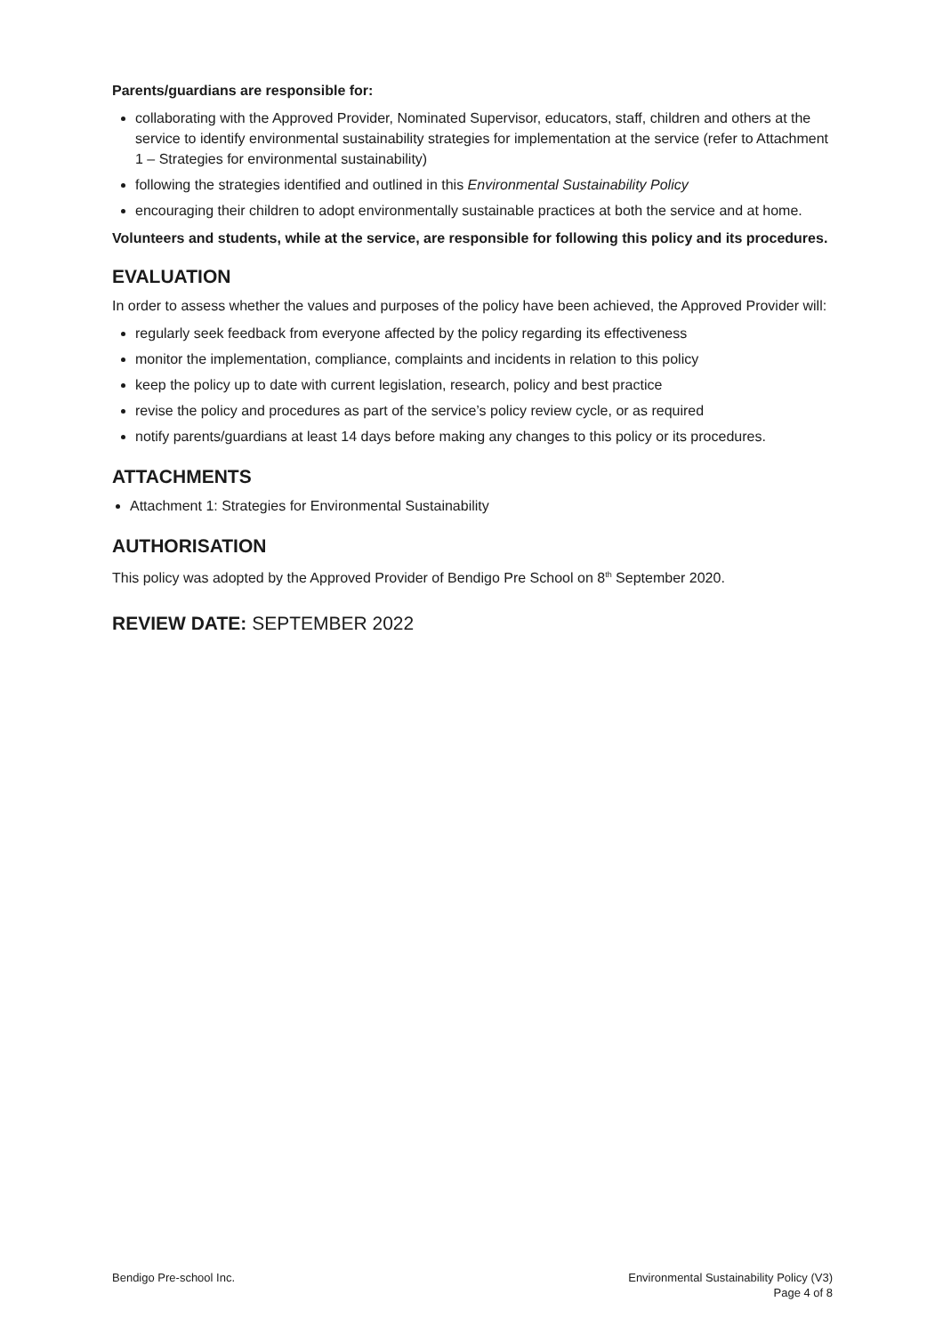Parents/guardians are responsible for:
collaborating with the Approved Provider, Nominated Supervisor, educators, staff, children and others at the service to identify environmental sustainability strategies for implementation at the service (refer to Attachment 1 – Strategies for environmental sustainability)
following the strategies identified and outlined in this Environmental Sustainability Policy
encouraging their children to adopt environmentally sustainable practices at both the service and at home.
Volunteers and students, while at the service, are responsible for following this policy and its procedures.
EVALUATION
In order to assess whether the values and purposes of the policy have been achieved, the Approved Provider will:
regularly seek feedback from everyone affected by the policy regarding its effectiveness
monitor the implementation, compliance, complaints and incidents in relation to this policy
keep the policy up to date with current legislation, research, policy and best practice
revise the policy and procedures as part of the service’s policy review cycle, or as required
notify parents/guardians at least 14 days before making any changes to this policy or its procedures.
ATTACHMENTS
Attachment 1: Strategies for Environmental Sustainability
AUTHORISATION
This policy was adopted by the Approved Provider of Bendigo Pre School on 8<sup>th</sup> September 2020.
REVIEW DATE: SEPTEMBER 2022
Bendigo Pre-school Inc. Environmental Sustainability Policy (V3)
Page 4 of 8